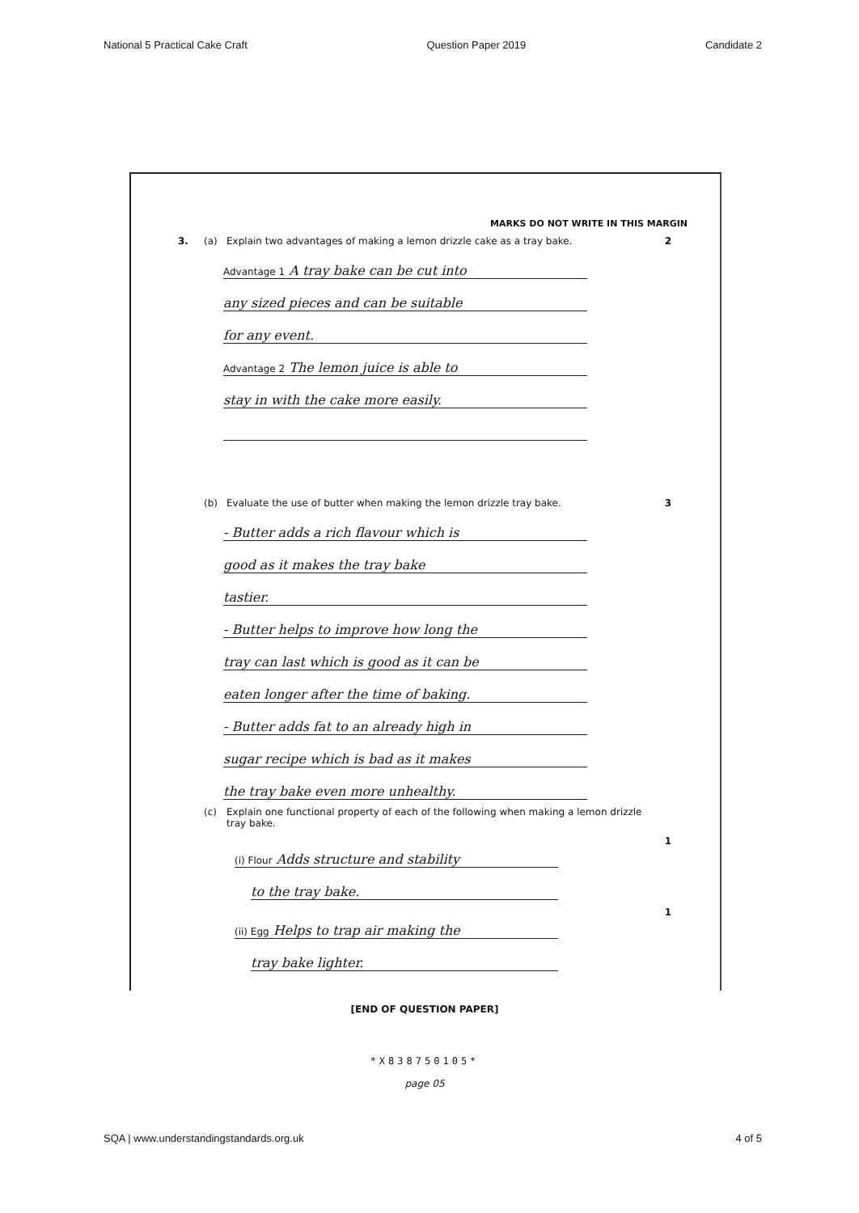National 5 Practical Cake Craft Question Paper 2019 Candidate 2
MARKS DO NOT WRITE IN THIS MARGIN
3. (a) Explain two advantages of making a lemon drizzle cake as a tray bake. 2
Advantage 1 A tray bake can be cut into
any sized pieces and can be suitable
for any event.
Advantage 2 The lemon juice is able to
stay in with the cake more easily.
(b) Evaluate the use of butter when making the lemon drizzle tray bake. 3
- Butter adds a rich flavour which is
good as it makes the tray bake
tastier.
- Butter helps to improve how long the
tray can last which is good as it can be
eaten longer after the time of baking.
- Butter adds fat to an already high in
sugar recipe which is bad as it makes
the tray bake even more unhealthy.
(c) Explain one functional property of each of the following when making a lemon drizzle tray bake.
(i) Flour Adds structure and stability
to the tray bake.
1
(ii) Egg Helps to trap air making the
tray bake lighter.
1
[END OF QUESTION PAPER]
*X838750105*
page 05
SQA | www.understandingstandards.org.uk 4 of 5